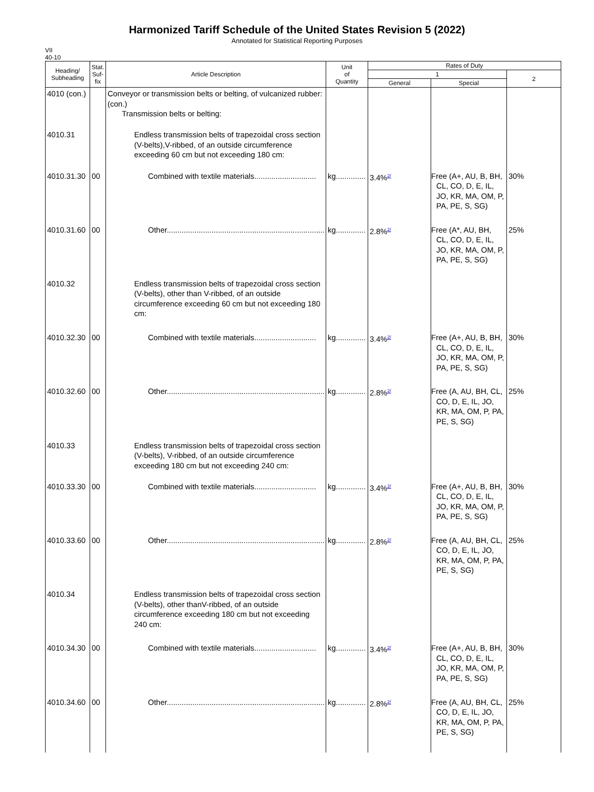Harmonized Tariff Schedule of the United States Revision 5 (2022)
Annotated for Statistical Reporting Purposes
VII
40-10
| Heading/ Subheading | Stat. Suf- fix | Article Description | Unit of Quantity | Rates of Duty | | |
| --- | --- | --- | --- | --- | --- | --- |
| | | | | 1 | | 2 |
| | | | | General | Special | |
| 4010 (con.) | | Conveyor or transmission belts or belting, of vulcanized rubber: (con.) Transmission belts or belting: | | | | |
| 4010.31 | | Endless transmission belts of trapezoidal cross section (V-belts),V-ribbed, of an outside circumference exceeding 60 cm but not exceeding 180 cm: | | | | |
| 4010.31.30 | 00 | Combined with textile materials............................. | kg.............. | 3.4%<sup>2/</sup> | Free (A+, AU, B, BH, CL, CO, D, E, IL, JO, KR, MA, OM, P, PA, PE, S, SG) | 30% |
| 4010.31.60 | 00 | Other.......................................................................... | kg.............. | 2.8%<sup>2/</sup> | Free (A*, AU, BH, CL, CO, D, E, IL, JO, KR, MA, OM, P, PA, PE, S, SG) | 25% |
| 4010.32 | | Endless transmission belts of trapezoidal cross section (V-belts), other than V-ribbed, of an outside circumference exceeding 60 cm but not exceeding 180 cm: | | | | |
| 4010.32.30 | 00 | Combined with textile materials............................. | kg.............. | 3.4%<sup>2/</sup> | Free (A+, AU, B, BH, CL, CO, D, E, IL, JO, KR, MA, OM, P, PA, PE, S, SG) | 30% |
| 4010.32.60 | 00 | Other.......................................................................... | kg.............. | 2.8%<sup>2/</sup> | Free (A, AU, BH, CL, CO, D, E, IL, JO, KR, MA, OM, P, PA, PE, S, SG) | 25% |
| 4010.33 | | Endless transmission belts of trapezoidal cross section (V-belts), V-ribbed, of an outside circumference exceeding 180 cm but not exceeding 240 cm: | | | | |
| 4010.33.30 | 00 | Combined with textile materials............................. | kg.............. | 3.4%<sup>2/</sup> | Free (A+, AU, B, BH, CL, CO, D, E, IL, JO, KR, MA, OM, P, PA, PE, S, SG) | 30% |
| 4010.33.60 | 00 | Other.......................................................................... | kg.............. | 2.8%<sup>2/</sup> | Free (A, AU, BH, CL, CO, D, E, IL, JO, KR, MA, OM, P, PA, PE, S, SG) | 25% |
| 4010.34 | | Endless transmission belts of trapezoidal cross section (V-belts), other thanV-ribbed, of an outside circumference exceeding 180 cm but not exceeding 240 cm: | | | | |
| 4010.34.30 | 00 | Combined with textile materials............................. | kg.............. | 3.4%<sup>2/</sup> | Free (A+, AU, B, BH, CL, CO, D, E, IL, JO, KR, MA, OM, P, PA, PE, S, SG) | 30% |
| 4010.34.60 | 00 | Other.......................................................................... | kg.............. | 2.8%<sup>2/</sup> | Free (A, AU, BH, CL, CO, D, E, IL, JO, KR, MA, OM, P, PA, PE, S, SG) | 25% |